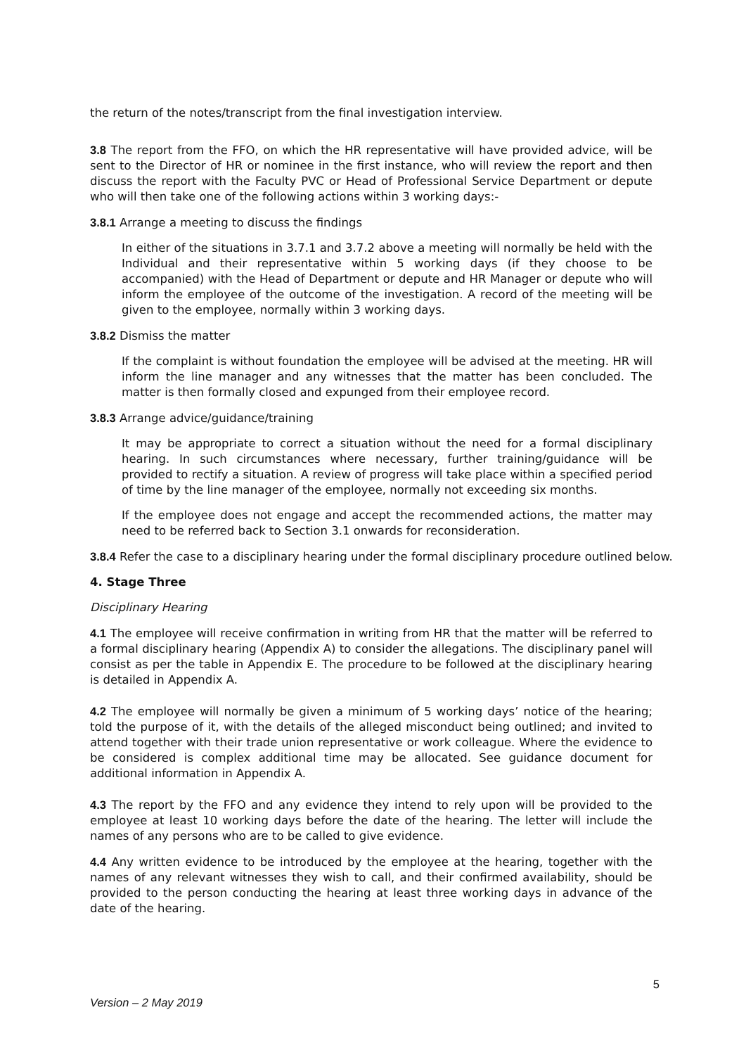the return of the notes/transcript from the final investigation interview.
3.8 The report from the FFO, on which the HR representative will have provided advice, will be sent to the Director of HR or nominee in the first instance, who will review the report and then discuss the report with the Faculty PVC or Head of Professional Service Department or depute who will then take one of the following actions within 3 working days:-
3.8.1 Arrange a meeting to discuss the findings
In either of the situations in 3.7.1 and 3.7.2 above a meeting will normally be held with the Individual and their representative within 5 working days (if they choose to be accompanied) with the Head of Department or depute and HR Manager or depute who will inform the employee of the outcome of the investigation. A record of the meeting will be given to the employee, normally within 3 working days.
3.8.2 Dismiss the matter
If the complaint is without foundation the employee will be advised at the meeting. HR will inform the line manager and any witnesses that the matter has been concluded. The matter is then formally closed and expunged from their employee record.
3.8.3 Arrange advice/guidance/training
It may be appropriate to correct a situation without the need for a formal disciplinary hearing. In such circumstances where necessary, further training/guidance will be provided to rectify a situation. A review of progress will take place within a specified period of time by the line manager of the employee, normally not exceeding six months.
If the employee does not engage and accept the recommended actions, the matter may need to be referred back to Section 3.1 onwards for reconsideration.
3.8.4 Refer the case to a disciplinary hearing under the formal disciplinary procedure outlined below.
4. Stage Three
Disciplinary Hearing
4.1 The employee will receive confirmation in writing from HR that the matter will be referred to a formal disciplinary hearing (Appendix A) to consider the allegations. The disciplinary panel will consist as per the table in Appendix E. The procedure to be followed at the disciplinary hearing is detailed in Appendix A.
4.2 The employee will normally be given a minimum of 5 working days’ notice of the hearing; told the purpose of it, with the details of the alleged misconduct being outlined; and invited to attend together with their trade union representative or work colleague. Where the evidence to be considered is complex additional time may be allocated. See guidance document for additional information in Appendix A.
4.3 The report by the FFO and any evidence they intend to rely upon will be provided to the employee at least 10 working days before the date of the hearing. The letter will include the names of any persons who are to be called to give evidence.
4.4 Any written evidence to be introduced by the employee at the hearing, together with the names of any relevant witnesses they wish to call, and their confirmed availability, should be provided to the person conducting the hearing at least three working days in advance of the date of the hearing.
5
Version – 2 May 2019